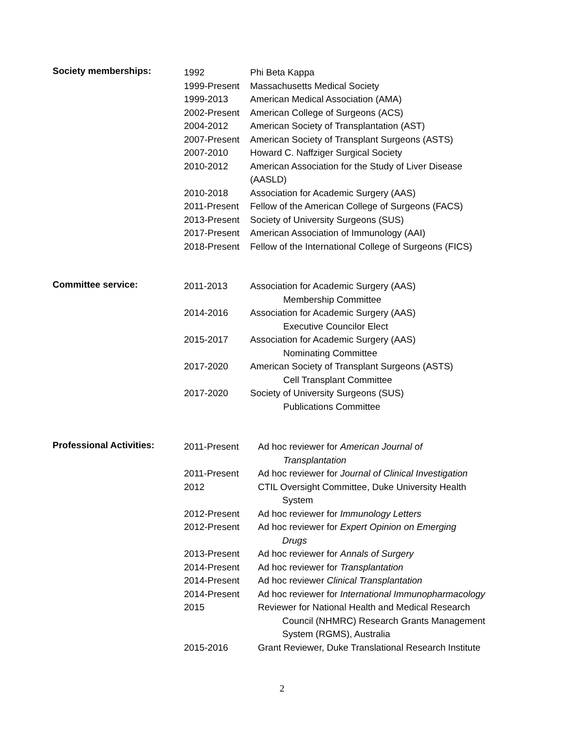Society memberships:
| 1992 | Phi Beta Kappa |
| 1999-Present | Massachusetts Medical Society |
| 1999-2013 | American Medical Association (AMA) |
| 2002-Present | American College of Surgeons (ACS) |
| 2004-2012 | American Society of Transplantation (AST) |
| 2007-Present | American Society of Transplant Surgeons (ASTS) |
| 2007-2010 | Howard C. Naffziger Surgical Society |
| 2010-2012 | American Association for the Study of Liver Disease (AASLD) |
| 2010-2018 | Association for Academic Surgery (AAS) |
| 2011-Present | Fellow of the American College of Surgeons (FACS) |
| 2013-Present | Society of University Surgeons (SUS) |
| 2017-Present | American Association of Immunology (AAI) |
| 2018-Present | Fellow of the International College of Surgeons (FICS) |
Committee service:
| 2011-2013 | Association for Academic Surgery (AAS) Membership Committee |
| 2014-2016 | Association for Academic Surgery (AAS) Executive Councilor Elect |
| 2015-2017 | Association for Academic Surgery (AAS) Nominating Committee |
| 2017-2020 | American Society of Transplant Surgeons (ASTS) Cell Transplant Committee |
| 2017-2020 | Society of University Surgeons (SUS) Publications Committee |
Professional Activities:
| 2011-Present | Ad hoc reviewer for American Journal of Transplantation |
| 2011-Present | Ad hoc reviewer for Journal of Clinical Investigation |
| 2012 | CTIL Oversight Committee, Duke University Health System |
| 2012-Present | Ad hoc reviewer for Immunology Letters |
| 2012-Present | Ad hoc reviewer for Expert Opinion on Emerging Drugs |
| 2013-Present | Ad hoc reviewer for Annals of Surgery |
| 2014-Present | Ad hoc reviewer for Transplantation |
| 2014-Present | Ad hoc reviewer Clinical Transplantation |
| 2014-Present | Ad hoc reviewer for International Immunopharmacology |
| 2015 | Reviewer for National Health and Medical Research Council (NHMRC) Research Grants Management System (RGMS), Australia |
| 2015-2016 | Grant Reviewer, Duke Translational Research Institute |
2